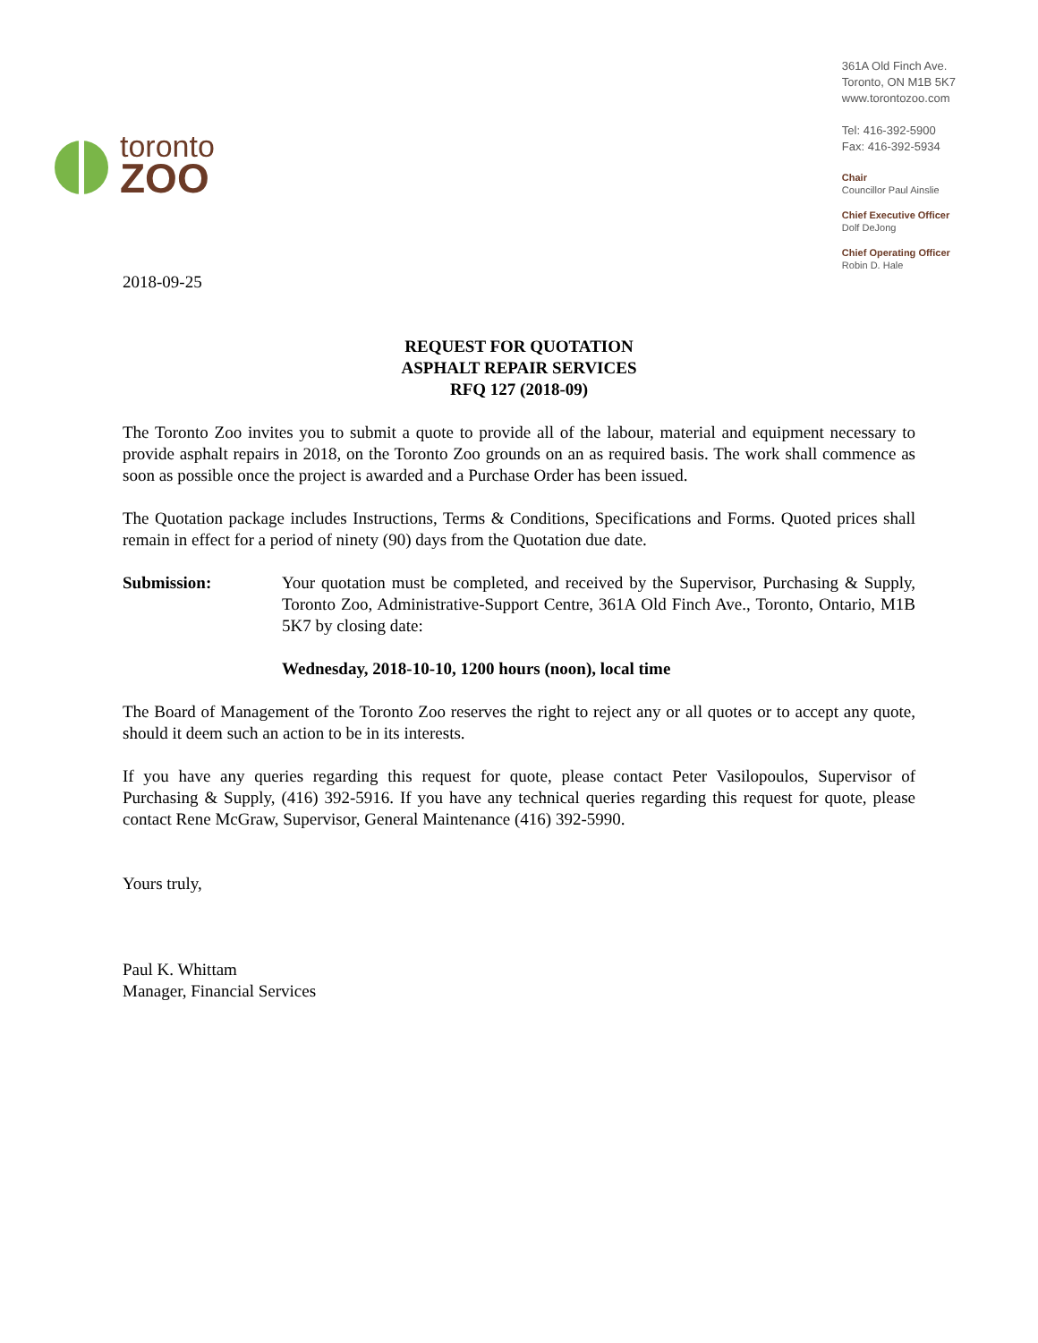toronto
ZOO
361A Old Finch Ave.
Toronto, ON M1B 5K7
www.torontozoo.com
Tel: 416-392-5900
Fax: 416-392-5934
Chair
Councillor Paul Ainslie
Chief Executive Officer
Dolf DeJong
Chief Operating Officer
Robin D. Hale
2018-09-25
REQUEST FOR QUOTATION
ASPHALT REPAIR SERVICES
RFQ 127 (2018-09)
The Toronto Zoo invites you to submit a quote to provide all of the labour, material and equipment necessary to provide asphalt repairs in 2018, on the Toronto Zoo grounds on an as required basis. The work shall commence as soon as possible once the project is awarded and a Purchase Order has been issued.
The Quotation package includes Instructions, Terms & Conditions, Specifications and Forms. Quoted prices shall remain in effect for a period of ninety (90) days from the Quotation due date.
Submission: Your quotation must be completed, and received by the Supervisor, Purchasing & Supply, Toronto Zoo, Administrative-Support Centre, 361A Old Finch Ave., Toronto, Ontario, M1B 5K7 by closing date:
Wednesday, 2018-10-10, 1200 hours (noon), local time
The Board of Management of the Toronto Zoo reserves the right to reject any or all quotes or to accept any quote, should it deem such an action to be in its interests.
If you have any queries regarding this request for quote, please contact Peter Vasilopoulos, Supervisor of Purchasing & Supply, (416) 392-5916. If you have any technical queries regarding this request for quote, please contact Rene McGraw, Supervisor, General Maintenance (416) 392-5990.
Yours truly,
Paul K. Whittam
Manager, Financial Services